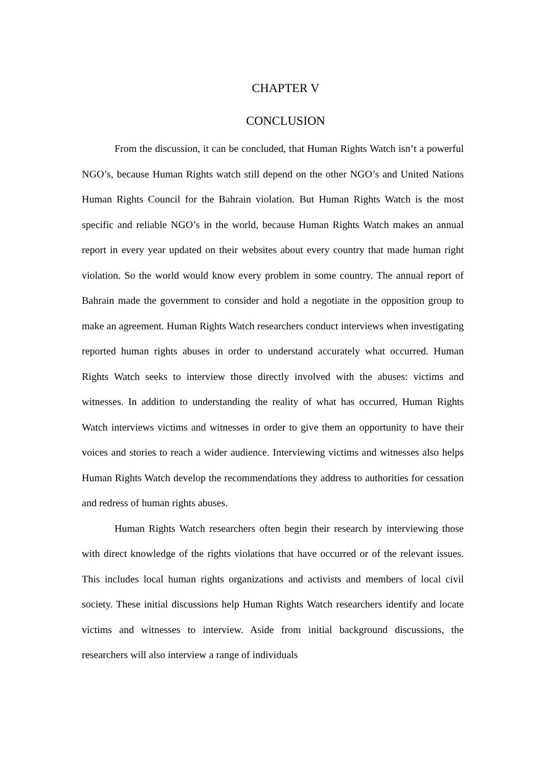CHAPTER V
CONCLUSION
From the discussion, it can be concluded, that Human Rights Watch isn’t a powerful NGO’s, because Human Rights watch still depend on the other NGO’s and United Nations Human Rights Council for the Bahrain violation. But Human Rights Watch is the most specific and reliable NGO’s in the world, because Human Rights Watch makes an annual report in every year updated on their websites about every country that made human right violation. So the world would know every problem in some country. The annual report of Bahrain made the government to consider and hold a negotiate in the opposition group to make an agreement. Human Rights Watch researchers conduct interviews when investigating reported human rights abuses in order to understand accurately what occurred. Human Rights Watch seeks to interview those directly involved with the abuses: victims and witnesses. In addition to understanding the reality of what has occurred, Human Rights Watch interviews victims and witnesses in order to give them an opportunity to have their voices and stories to reach a wider audience. Interviewing victims and witnesses also helps Human Rights Watch develop the recommendations they address to authorities for cessation and redress of human rights abuses.
Human Rights Watch researchers often begin their research by interviewing those with direct knowledge of the rights violations that have occurred or of the relevant issues. This includes local human rights organizations and activists and members of local civil society. These initial discussions help Human Rights Watch researchers identify and locate victims and witnesses to interview. Aside from initial background discussions, the researchers will also interview a range of individuals